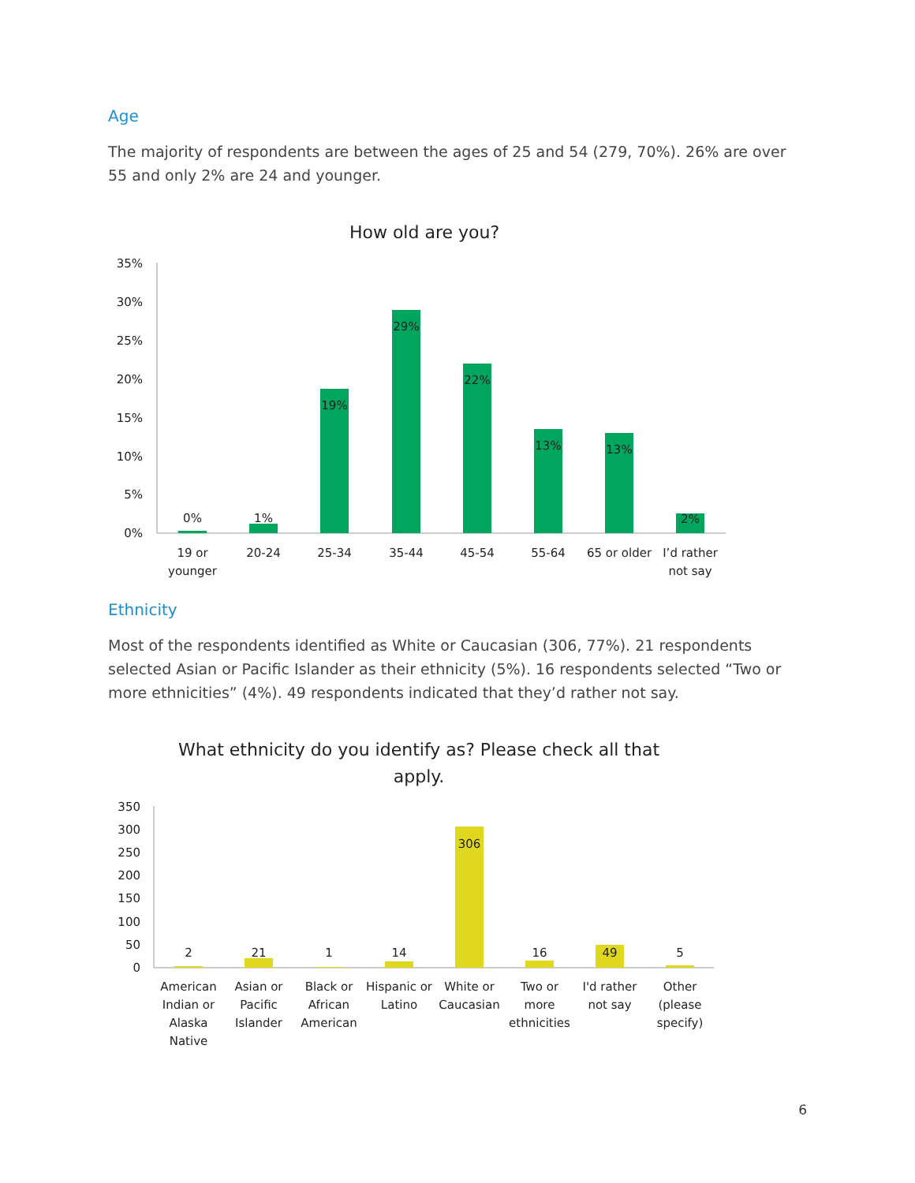Age
The majority of respondents are between the ages of 25 and 54 (279, 70%). 26% are over 55 and only 2% are 24 and younger.
How old are you?
35%
30%
25%
20%
15%
10%
5%
0%
0%
1%
19%
29%
22%
13%
13%
2%
19 or
younger
20-24
25-34
35-44
45-54
55-64
65 or older
I’d rather
not say
Ethnicity
Most of the respondents identified as White or Caucasian (306, 77%). 21 respondents selected Asian or Pacific Islander as their ethnicity (5%). 16 respondents selected “Two or more ethnicities” (4%). 49 respondents indicated that they’d rather not say.
What ethnicity do you identify as? Please check all that
apply.
350
300
250
200
150
100
50
0
2
21
1
14
306
16
49
5
American
Indian or
Alaska
Native
Asian or
Pacific
Islander
Black or
African
American
Hispanic or
Latino
White or
Caucasian
Two or
more
ethnicities
I'd rather
not say
Other
(please
specify)
6